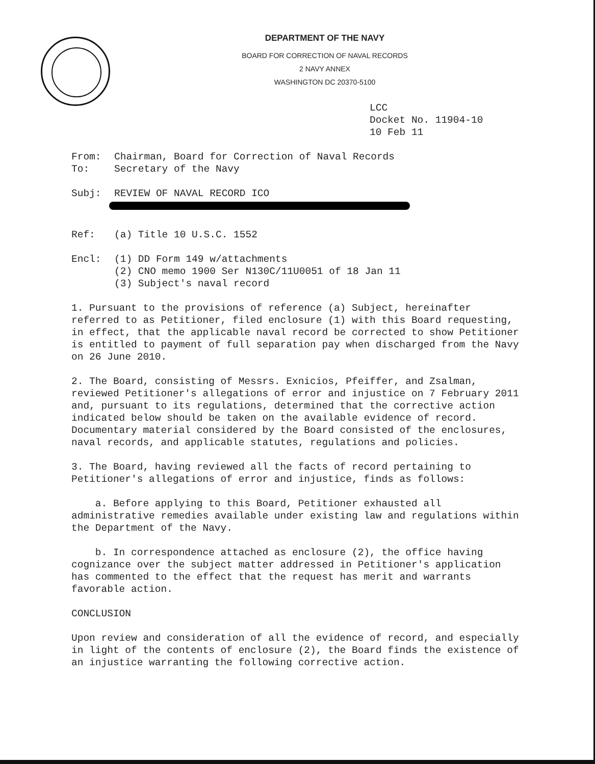DEPARTMENT OF THE NAVY
BOARD FOR CORRECTION OF NAVAL RECORDS
2 NAVY ANNEX
WASHINGTON DC 20370-5100
LCC
Docket No. 11904-10
10 Feb 11
From: Chairman, Board for Correction of Naval Records
To: Secretary of the Navy
Subj: REVIEW OF NAVAL RECORD ICO
Ref: (a) Title 10 U.S.C. 1552
Encl: (1) DD Form 149 w/attachments
(2) CNO memo 1900 Ser N130C/11U0051 of 18 Jan 11
(3) Subject's naval record
1. Pursuant to the provisions of reference (a) Subject, hereinafter referred to as Petitioner, filed enclosure (1) with this Board requesting, in effect, that the applicable naval record be corrected to show Petitioner is entitled to payment of full separation pay when discharged from the Navy on 26 June 2010.
2. The Board, consisting of Messrs. Exnicios, Pfeiffer, and Zsalman, reviewed Petitioner's allegations of error and injustice on 7 February 2011 and, pursuant to its regulations, determined that the corrective action indicated below should be taken on the available evidence of record. Documentary material considered by the Board consisted of the enclosures, naval records, and applicable statutes, regulations and policies.
3. The Board, having reviewed all the facts of record pertaining to Petitioner's allegations of error and injustice, finds as follows:
a. Before applying to this Board, Petitioner exhausted all administrative remedies available under existing law and regulations within the Department of the Navy.
b. In correspondence attached as enclosure (2), the office having cognizance over the subject matter addressed in Petitioner's application has commented to the effect that the request has merit and warrants favorable action.
CONCLUSION
Upon review and consideration of all the evidence of record, and especially in light of the contents of enclosure (2), the Board finds the existence of an injustice warranting the following corrective action.